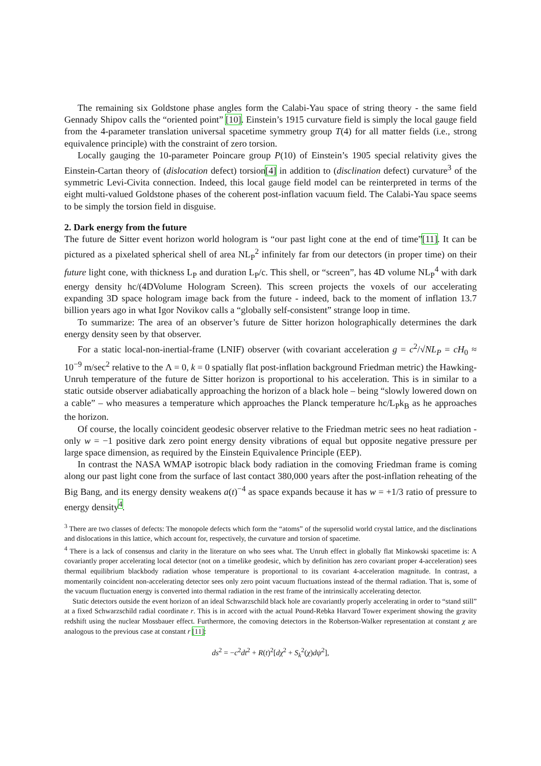The remaining six Goldstone phase angles form the Calabi-Yau space of string theory - the same field Gennady Shipov calls the “oriented point” [10]. Einstein’s 1915 curvature field is simply the local gauge field from the 4-parameter translation universal spacetime symmetry group T(4) for all matter fields (i.e., strong equivalence principle) with the constraint of zero torsion.
Locally gauging the 10-parameter Poincare group P(10) of Einstein’s 1905 special relativity gives the Einstein-Cartan theory of (dislocation defect) torsion[4] in addition to (disclination defect) curvature<sup>3</sup> of the symmetric Levi-Civita connection. Indeed, this local gauge field model can be reinterpreted in terms of the eight multi-valued Goldstone phases of the coherent post-inflation vacuum field. The Calabi-Yau space seems to be simply the torsion field in disguise.
2. Dark energy from the future
The future de Sitter event horizon world hologram is “our past light cone at the end of time”[11]. It can be pictured as a pixelated spherical shell of area NL<sub>P</sub><sup>2</sup> infinitely far from our detectors (in proper time) on their future light cone, with thickness L<sub>P</sub> and duration L<sub>P</sub>/c. This shell, or “screen”, has 4D volume NL<sub>P</sub><sup>4</sup> with dark energy density hc/(4DVolume Hologram Screen). This screen projects the voxels of our accelerating expanding 3D space hologram image back from the future - indeed, back to the moment of inflation 13.7 billion years ago in what Igor Novikov calls a “globally self-consistent” strange loop in time.
To summarize: The area of an observer’s future de Sitter horizon holographically determines the dark energy density seen by that observer.
For a static local-non-inertial-frame (LNIF) observer (with covariant acceleration g = c<sup>2</sup>/√NL<sub>P</sub> = cH<sub>0</sub> ≈ 10<sup>−9</sup> m/sec<sup>2</sup> relative to the Λ = 0, k = 0 spatially flat post-inflation background Friedman metric) the Hawking-Unruh temperature of the future de Sitter horizon is proportional to his acceleration. This is in similar to a static outside observer adiabatically approaching the horizon of a black hole – being “slowly lowered down on a cable” – who measures a temperature which approaches the Planck temperature hc/L<sub>P</sub>k<sub>B</sub> as he approaches the horizon.
Of course, the locally coincident geodesic observer relative to the Friedman metric sees no heat radiation - only w = −1 positive dark zero point energy density vibrations of equal but opposite negative pressure per large space dimension, as required by the Einstein Equivalence Principle (EEP).
In contrast the NASA WMAP isotropic black body radiation in the comoving Friedman frame is coming along our past light cone from the surface of last contact 380,000 years after the post-inflation reheating of the Big Bang, and its energy density weakens a(t)<sup>−4</sup> as space expands because it has w = +1/3 ratio of pressure to energy density<sup>4</sup>.
<sup>3</sup> There are two classes of defects: The monopole defects which form the “atoms” of the supersolid world crystal lattice, and the disclinations and dislocations in this lattice, which account for, respectively, the curvature and torsion of spacetime.
<sup>4</sup> There is a lack of consensus and clarity in the literature on who sees what. The Unruh effect in globally flat Minkowski spacetime is: A covariantly proper accelerating local detector (not on a timelike geodesic, which by definition has zero covariant proper 4-acceleration) sees thermal equilibrium blackbody radiation whose temperature is proportional to its covariant 4-acceleration magnitude. In contrast, a momentarily coincident non-accelerating detector sees only zero point vacuum fluctuations instead of the thermal radiation. That is, some of the vacuum fluctuation energy is converted into thermal radiation in the rest frame of the intrinsically accelerating detector.
Static detectors outside the event horizon of an ideal Schwarzschild black hole are covariantly properly accelerating in order to “stand still” at a fixed Schwarzschild radial coordinate r. This is in accord with the actual Pound-Rebka Harvard Tower experiment showing the gravity redshift using the nuclear Mossbauer effect. Furthermore, the comoving detectors in the Robertson-Walker representation at constant χ are analogous to the previous case at constant r [11]:
ds<sup>2</sup> = −c<sup>2</sup>dt<sup>2</sup> + R(t)<sup>2</sup>[dχ<sup>2</sup> + S<sub>k</sub><sup>2</sup>(χ)dψ<sup>2</sup>],